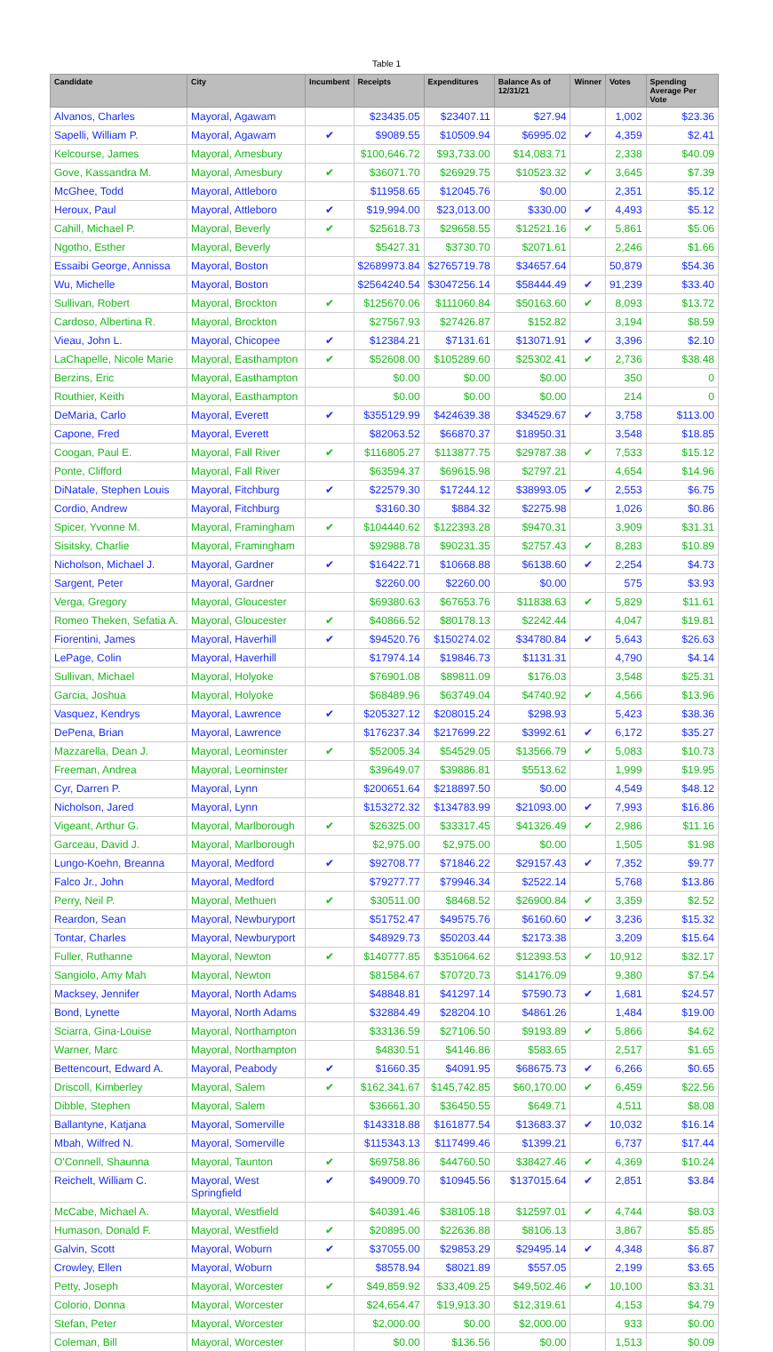Table 1
| Candidate | City | Incumbent | Receipts | Expenditures | Balance As of 12/31/21 | Winner | Votes | Spending Average Per Vote |
| --- | --- | --- | --- | --- | --- | --- | --- | --- |
| Alvanos, Charles | Mayoral, Agawam | | $23435.05 | $23407.11 | $27.94 | | 1,002 | $23.36 |
| Sapelli, William P. | Mayoral, Agawam | ✔ | $9089.55 | $10509.94 | $6995.02 | ✔ | 4,359 | $2.41 |
| Kelcourse, James | Mayoral, Amesbury | | $100,646.72 | $93,733.00 | $14,083.71 | | 2,338 | $40.09 |
| Gove, Kassandra M. | Mayoral, Amesbury | ✔ | $36071.70 | $26929.75 | $10523.32 | ✔ | 3,645 | $7.39 |
| McGhee, Todd | Mayoral, Attleboro | | $11958.65 | $12045.76 | $0.00 | | 2,351 | $5.12 |
| Heroux, Paul | Mayoral, Attleboro | ✔ | $19,994.00 | $23,013.00 | $330.00 | ✔ | 4,493 | $5.12 |
| Cahill, Michael P. | Mayoral, Beverly | ✔ | $25618.73 | $29658.55 | $12521.16 | ✔ | 5,861 | $5.06 |
| Ngotho, Esther | Mayoral, Beverly | | $5427.31 | $3730.70 | $2071.61 | | 2,246 | $1.66 |
| Essaibi George, Annissa | Mayoral, Boston | | $2689973.84 | $2765719.78 | $34657.64 | | 50,879 | $54.36 |
| Wu, Michelle | Mayoral, Boston | | $2564240.54 | $3047256.14 | $58444.49 | ✔ | 91,239 | $33.40 |
| Sullivan, Robert | Mayoral, Brockton | ✔ | $125670.06 | $111060.84 | $50163.60 | ✔ | 8,093 | $13.72 |
| Cardoso, Albertina R. | Mayoral, Brockton | | $27567.93 | $27426.87 | $152.82 | | 3,194 | $8.59 |
| Vieau, John L. | Mayoral, Chicopee | ✔ | $12384.21 | $7131.61 | $13071.91 | ✔ | 3,396 | $2.10 |
| LaChapelle, Nicole Marie | Mayoral, Easthampton | ✔ | $52608.00 | $105289.60 | $25302.41 | ✔ | 2,736 | $38.48 |
| Berzins, Eric | Mayoral, Easthampton | | $0.00 | $0.00 | $0.00 | | 350 | 0 |
| Routhier, Keith | Mayoral, Easthampton | | $0.00 | $0.00 | $0.00 | | 214 | 0 |
| DeMaria, Carlo | Mayoral, Everett | ✔ | $355129.99 | $424639.38 | $34529.67 | ✔ | 3,758 | $113.00 |
| Capone, Fred | Mayoral, Everett | | $82063.52 | $66870.37 | $18950.31 | | 3,548 | $18.85 |
| Coogan, Paul E. | Mayoral, Fall River | ✔ | $116805.27 | $113877.75 | $29787.38 | ✔ | 7,533 | $15.12 |
| Ponte, Clifford | Mayoral, Fall River | | $63594.37 | $69615.98 | $2797.21 | | 4,654 | $14.96 |
| DiNatale, Stephen Louis | Mayoral, Fitchburg | ✔ | $22579.30 | $17244.12 | $38993.05 | ✔ | 2,553 | $6.75 |
| Cordio, Andrew | Mayoral, Fitchburg | | $3160.30 | $884.32 | $2275.98 | | 1,026 | $0.86 |
| Spicer, Yvonne M. | Mayoral, Framingham | ✔ | $104440.62 | $122393.28 | $9470.31 | | 3,909 | $31.31 |
| Sisitsky, Charlie | Mayoral, Framingham | | $92988.78 | $90231.35 | $2757.43 | ✔ | 8,283 | $10.89 |
| Nicholson, Michael J. | Mayoral, Gardner | ✔ | $16422.71 | $10668.88 | $6138.60 | ✔ | 2,254 | $4.73 |
| Sargent, Peter | Mayoral, Gardner | | $2260.00 | $2260.00 | $0.00 | | 575 | $3.93 |
| Verga, Gregory | Mayoral, Gloucester | | $69380.63 | $67653.76 | $11838.63 | ✔ | 5,829 | $11.61 |
| Romeo Theken, Sefatia A. | Mayoral, Gloucester | ✔ | $40866.52 | $80178.13 | $2242.44 | | 4,047 | $19.81 |
| Fiorentini, James | Mayoral, Haverhill | ✔ | $94520.76 | $150274.02 | $34780.84 | ✔ | 5,643 | $26.63 |
| LePage, Colin | Mayoral, Haverhill | | $17974.14 | $19846.73 | $1131.31 | | 4,790 | $4.14 |
| Sullivan, Michael | Mayoral, Holyoke | | $76901.08 | $89811.09 | $176.03 | | 3,548 | $25.31 |
| Garcia, Joshua | Mayoral, Holyoke | | $68489.96 | $63749.04 | $4740.92 | ✔ | 4,566 | $13.96 |
| Vasquez, Kendrys | Mayoral, Lawrence | ✔ | $205327.12 | $208015.24 | $298.93 | | 5,423 | $38.36 |
| DePena, Brian | Mayoral, Lawrence | | $176237.34 | $217699.22 | $3992.61 | ✔ | 6,172 | $35.27 |
| Mazzarella, Dean J. | Mayoral, Leominster | ✔ | $52005.34 | $54529.05 | $13566.79 | ✔ | 5,083 | $10.73 |
| Freeman, Andrea | Mayoral, Leominster | | $39649.07 | $39886.81 | $5513.62 | | 1,999 | $19.95 |
| Cyr, Darren P. | Mayoral, Lynn | | $200651.64 | $218897.50 | $0.00 | | 4,549 | $48.12 |
| Nicholson, Jared | Mayoral, Lynn | | $153272.32 | $134783.99 | $21093.00 | ✔ | 7,993 | $16.86 |
| Vigeant, Arthur G. | Mayoral, Marlborough | ✔ | $26325.00 | $33317.45 | $41326.49 | ✔ | 2,986 | $11.16 |
| Garceau, David J. | Mayoral, Marlborough | | $2,975.00 | $2,975.00 | $0.00 | | 1,505 | $1.98 |
| Lungo-Koehn, Breanna | Mayoral, Medford | ✔ | $92708.77 | $71846.22 | $29157.43 | ✔ | 7,352 | $9.77 |
| Falco Jr., John | Mayoral, Medford | | $79277.77 | $79946.34 | $2522.14 | | 5,768 | $13.86 |
| Perry, Neil P. | Mayoral, Methuen | ✔ | $30511.00 | $8468.52 | $26900.84 | ✔ | 3,359 | $2.52 |
| Reardon, Sean | Mayoral, Newburyport | | $51752.47 | $49575.76 | $6160.60 | ✔ | 3,236 | $15.32 |
| Tontar, Charles | Mayoral, Newburyport | | $48929.73 | $50203.44 | $2173.38 | | 3,209 | $15.64 |
| Fuller, Ruthanne | Mayoral, Newton | ✔ | $140777.85 | $351064.62 | $12393.53 | ✔ | 10,912 | $32.17 |
| Sangiolo, Amy Mah | Mayoral, Newton | | $81584.67 | $70720.73 | $14176.09 | | 9,380 | $7.54 |
| Macksey, Jennifer | Mayoral, North Adams | | $48848.81 | $41297.14 | $7590.73 | ✔ | 1,681 | $24.57 |
| Bond, Lynette | Mayoral, North Adams | | $32884.49 | $28204.10 | $4861.26 | | 1,484 | $19.00 |
| Sciarra, Gina-Louise | Mayoral, Northampton | | $33136.59 | $27106.50 | $9193.89 | ✔ | 5,866 | $4.62 |
| Warner, Marc | Mayoral, Northampton | | $4830.51 | $4146.86 | $583.65 | | 2,517 | $1.65 |
| Bettencourt, Edward A. | Mayoral, Peabody | ✔ | $1660.35 | $4091.95 | $68675.73 | ✔ | 6,266 | $0.65 |
| Driscoll, Kimberley | Mayoral, Salem | ✔ | $162,341.67 | $145,742.85 | $60,170.00 | ✔ | 6,459 | $22.56 |
| Dibble, Stephen | Mayoral, Salem | | $36661.30 | $36450.55 | $649.71 | | 4,511 | $8.08 |
| Ballantyne, Katjana | Mayoral, Somerville | | $143318.88 | $161877.54 | $13683.37 | ✔ | 10,032 | $16.14 |
| Mbah, Wilfred N. | Mayoral, Somerville | | $115343.13 | $117499.46 | $1399.21 | | 6,737 | $17.44 |
| O'Connell, Shaunna | Mayoral, Taunton | ✔ | $69758.86 | $44760.50 | $38427.46 | ✔ | 4,369 | $10.24 |
| Reichelt, William C. | Mayoral, West Springfield | ✔ | $49009.70 | $10945.56 | $137015.64 | ✔ | 2,851 | $3.84 |
| McCabe, Michael A. | Mayoral, Westfield | | $40391.46 | $38105.18 | $12597.01 | ✔ | 4,744 | $8.03 |
| Humason, Donald F. | Mayoral, Westfield | ✔ | $20895.00 | $22636.88 | $8106.13 | | 3,867 | $5.85 |
| Galvin, Scott | Mayoral, Woburn | ✔ | $37055.00 | $29853.29 | $29495.14 | ✔ | 4,348 | $6.87 |
| Crowley, Ellen | Mayoral, Woburn | | $8578.94 | $8021.89 | $557.05 | | 2,199 | $3.65 |
| Petty, Joseph | Mayoral, Worcester | ✔ | $49,859.92 | $33,409.25 | $49,502.46 | ✔ | 10,100 | $3.31 |
| Colorio, Donna | Mayoral, Worcester | | $24,654.47 | $19,913.30 | $12,319.61 | | 4,153 | $4.79 |
| Stefan, Peter | Mayoral, Worcester | | $2,000.00 | $0.00 | $2,000.00 | | 933 | $0.00 |
| Coleman, Bill | Mayoral, Worcester | | $0.00 | $136.56 | $0.00 | | 1,513 | $0.09 |